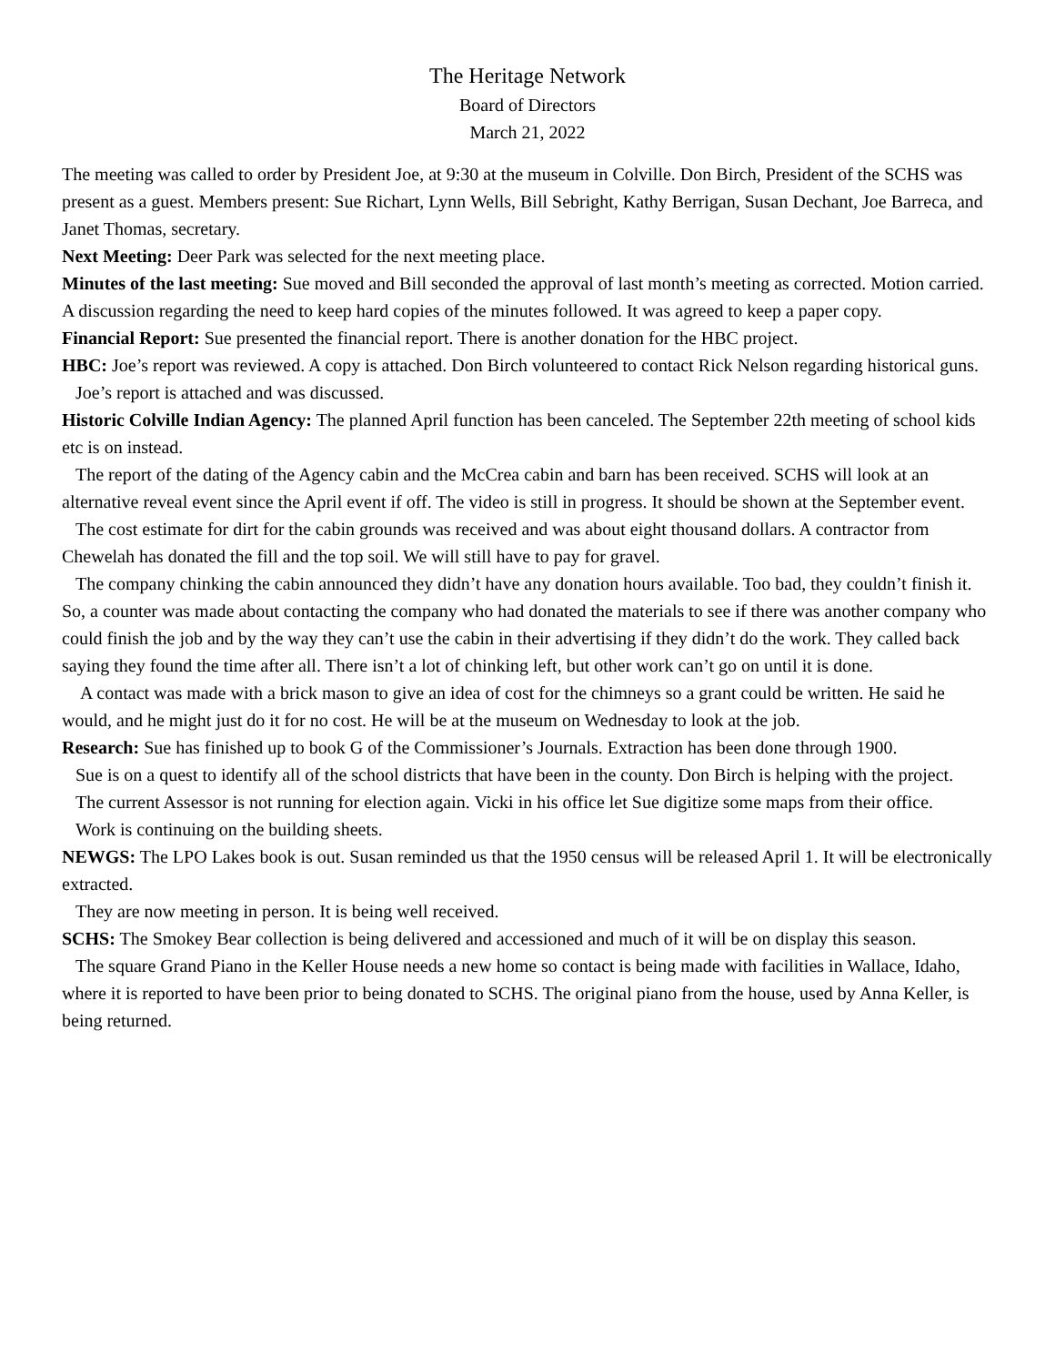The Heritage Network
Board of Directors
March 21, 2022
The meeting was called to order by President Joe, at 9:30 at the museum in Colville. Don Birch, President of the SCHS was present as a guest. Members present: Sue Richart, Lynn Wells, Bill Sebright, Kathy Berrigan, Susan Dechant, Joe Barreca, and Janet Thomas, secretary.
Next Meeting: Deer Park was selected for the next meeting place.
Minutes of the last meeting: Sue moved and Bill seconded the approval of last month’s meeting as corrected. Motion carried. A discussion regarding the need to keep hard copies of the minutes followed. It was agreed to keep a paper copy.
Financial Report: Sue presented the financial report. There is another donation for the HBC project.
HBC: Joe’s report was reviewed. A copy is attached. Don Birch volunteered to contact Rick Nelson regarding historical guns.
Joe’s report is attached and was discussed.
Historic Colville Indian Agency: The planned April function has been canceled. The September 22th meeting of school kids etc is on instead.
The report of the dating of the Agency cabin and the McCrea cabin and barn has been received. SCHS will look at an alternative reveal event since the April event if off. The video is still in progress. It should be shown at the September event.
The cost estimate for dirt for the cabin grounds was received and was about eight thousand dollars. A contractor from Chewelah has donated the fill and the top soil. We will still have to pay for gravel.
The company chinking the cabin announced they didn’t have any donation hours available. Too bad, they couldn’t finish it. So, a counter was made about contacting the company who had donated the materials to see if there was another company who could finish the job and by the way they can’t use the cabin in their advertising if they didn’t do the work. They called back saying they found the time after all. There isn’t a lot of chinking left, but other work can’t go on until it is done.
A contact was made with a brick mason to give an idea of cost for the chimneys so a grant could be written. He said he would, and he might just do it for no cost. He will be at the museum on Wednesday to look at the job.
Research: Sue has finished up to book G of the Commissioner’s Journals. Extraction has been done through 1900.
Sue is on a quest to identify all of the school districts that have been in the county. Don Birch is helping with the project.
The current Assessor is not running for election again. Vicki in his office let Sue digitize some maps from their office.
Work is continuing on the building sheets.
NEWGS: The LPO Lakes book is out. Susan reminded us that the 1950 census will be released April 1. It will be electronically extracted.
They are now meeting in person. It is being well received.
SCHS: The Smokey Bear collection is being delivered and accessioned and much of it will be on display this season.
The square Grand Piano in the Keller House needs a new home so contact is being made with facilities in Wallace, Idaho, where it is reported to have been prior to being donated to SCHS. The original piano from the house, used by Anna Keller, is being returned.